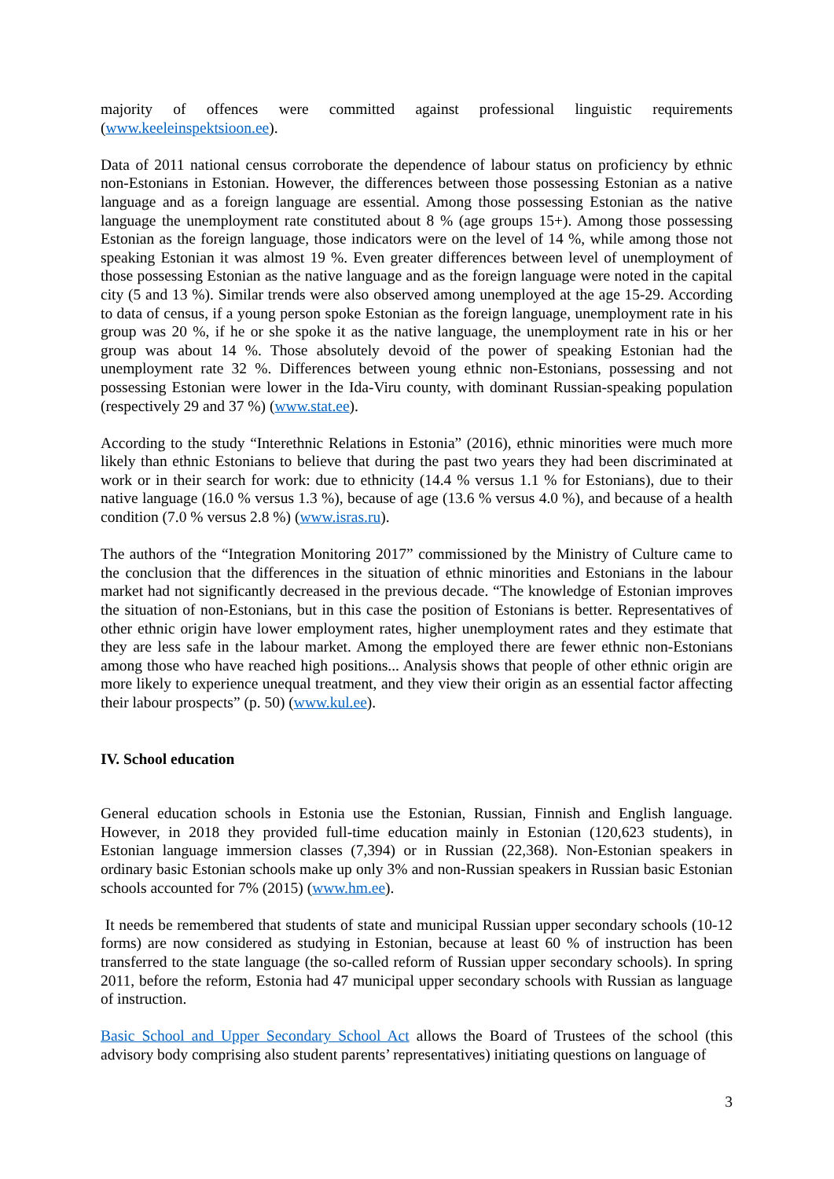majority of offences were committed against professional linguistic requirements (www.keeleinspektsioon.ee).
Data of 2011 national census corroborate the dependence of labour status on proficiency by ethnic non-Estonians in Estonian. However, the differences between those possessing Estonian as a native language and as a foreign language are essential. Among those possessing Estonian as the native language the unemployment rate constituted about 8 % (age groups 15+). Among those possessing Estonian as the foreign language, those indicators were on the level of 14 %, while among those not speaking Estonian it was almost 19 %. Even greater differences between level of unemployment of those possessing Estonian as the native language and as the foreign language were noted in the capital city (5 and 13 %). Similar trends were also observed among unemployed at the age 15-29. According to data of census, if a young person spoke Estonian as the foreign language, unemployment rate in his group was 20 %, if he or she spoke it as the native language, the unemployment rate in his or her group was about 14 %. Those absolutely devoid of the power of speaking Estonian had the unemployment rate 32 %. Differences between young ethnic non-Estonians, possessing and not possessing Estonian were lower in the Ida-Viru county, with dominant Russian-speaking population (respectively 29 and 37 %) (www.stat.ee).
According to the study “Interethnic Relations in Estonia” (2016), ethnic minorities were much more likely than ethnic Estonians to believe that during the past two years they had been discriminated at work or in their search for work: due to ethnicity (14.4 % versus 1.1 % for Estonians), due to their native language (16.0 % versus 1.3 %), because of age (13.6 % versus 4.0 %), and because of a health condition (7.0 % versus 2.8 %) (www.isras.ru).
The authors of the “Integration Monitoring 2017” commissioned by the Ministry of Culture came to the conclusion that the differences in the situation of ethnic minorities and Estonians in the labour market had not significantly decreased in the previous decade. “The knowledge of Estonian improves the situation of non-Estonians, but in this case the position of Estonians is better. Representatives of other ethnic origin have lower employment rates, higher unemployment rates and they estimate that they are less safe in the labour market. Among the employed there are fewer ethnic non-Estonians among those who have reached high positions... Analysis shows that people of other ethnic origin are more likely to experience unequal treatment, and they view their origin as an essential factor affecting their labour prospects” (p. 50) (www.kul.ee).
IV. School education
General education schools in Estonia use the Estonian, Russian, Finnish and English language. However, in 2018 they provided full-time education mainly in Estonian (120,623 students), in Estonian language immersion classes (7,394) or in Russian (22,368). Non-Estonian speakers in ordinary basic Estonian schools make up only 3% and non-Russian speakers in Russian basic Estonian schools accounted for 7% (2015) (www.hm.ee).
It needs be remembered that students of state and municipal Russian upper secondary schools (10-12 forms) are now considered as studying in Estonian, because at least 60 % of instruction has been transferred to the state language (the so-called reform of Russian upper secondary schools). In spring 2011, before the reform, Estonia had 47 municipal upper secondary schools with Russian as language of instruction.
Basic School and Upper Secondary School Act allows the Board of Trustees of the school (this advisory body comprising also student parents’ representatives) initiating questions on language of
3